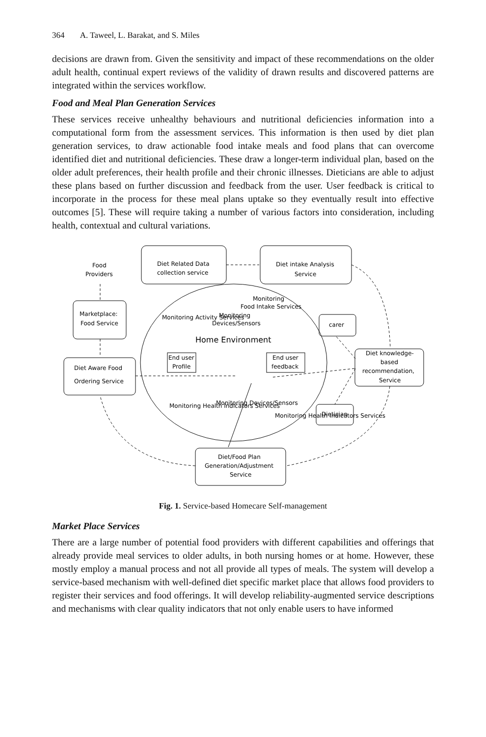364 A. Taweel, L. Barakat, and S. Miles
decisions are drawn from. Given the sensitivity and impact of these recommendations on the older adult health, continual expert reviews of the validity of drawn results and discovered patterns are integrated within the services workflow.
Food and Meal Plan Generation Services
These services receive unhealthy behaviours and nutritional deficiencies information into a computational form from the assessment services. This information is then used by diet plan generation services, to draw actionable food intake meals and food plans that can overcome identified diet and nutritional deficiencies. These draw a longer-term individual plan, based on the older adult preferences, their health profile and their chronic illnesses. Dieticians are able to adjust these plans based on further discussion and feedback from the user. User feedback is critical to incorporate in the process for these meal plans uptake so they eventually result into effective outcomes [5]. These will require taking a number of various factors into consideration, including health, contextual and cultural variations.
Food
Providers
Diet Related Data
collection service
Diet intake Analysis
Service
Marketplace:
Food Service
carer
Diet knowledge-
based
recommendation,
Service
Diet Aware Food
Ordering Service
Monitoring
Devices/Sensors
Home Environment
End user
Profile
End user
feedback
Dietician
Diet/Food Plan
Generation/Adjustment
Service
Monitoring
Food Intake Services
Monitoring Activity Services
Monitoring Devices/Sensors
Monitoring Health Indicators Services
Monitoring Health Indicators Services
Fig. 1. Service-based Homecare Self-management
Market Place Services
There are a large number of potential food providers with different capabilities and offerings that already provide meal services to older adults, in both nursing homes or at home. However, these mostly employ a manual process and not all provide all types of meals. The system will develop a service-based mechanism with well-defined diet specific market place that allows food providers to register their services and food offerings. It will develop reliability-augmented service descriptions and mechanisms with clear quality indicators that not only enable users to have informed